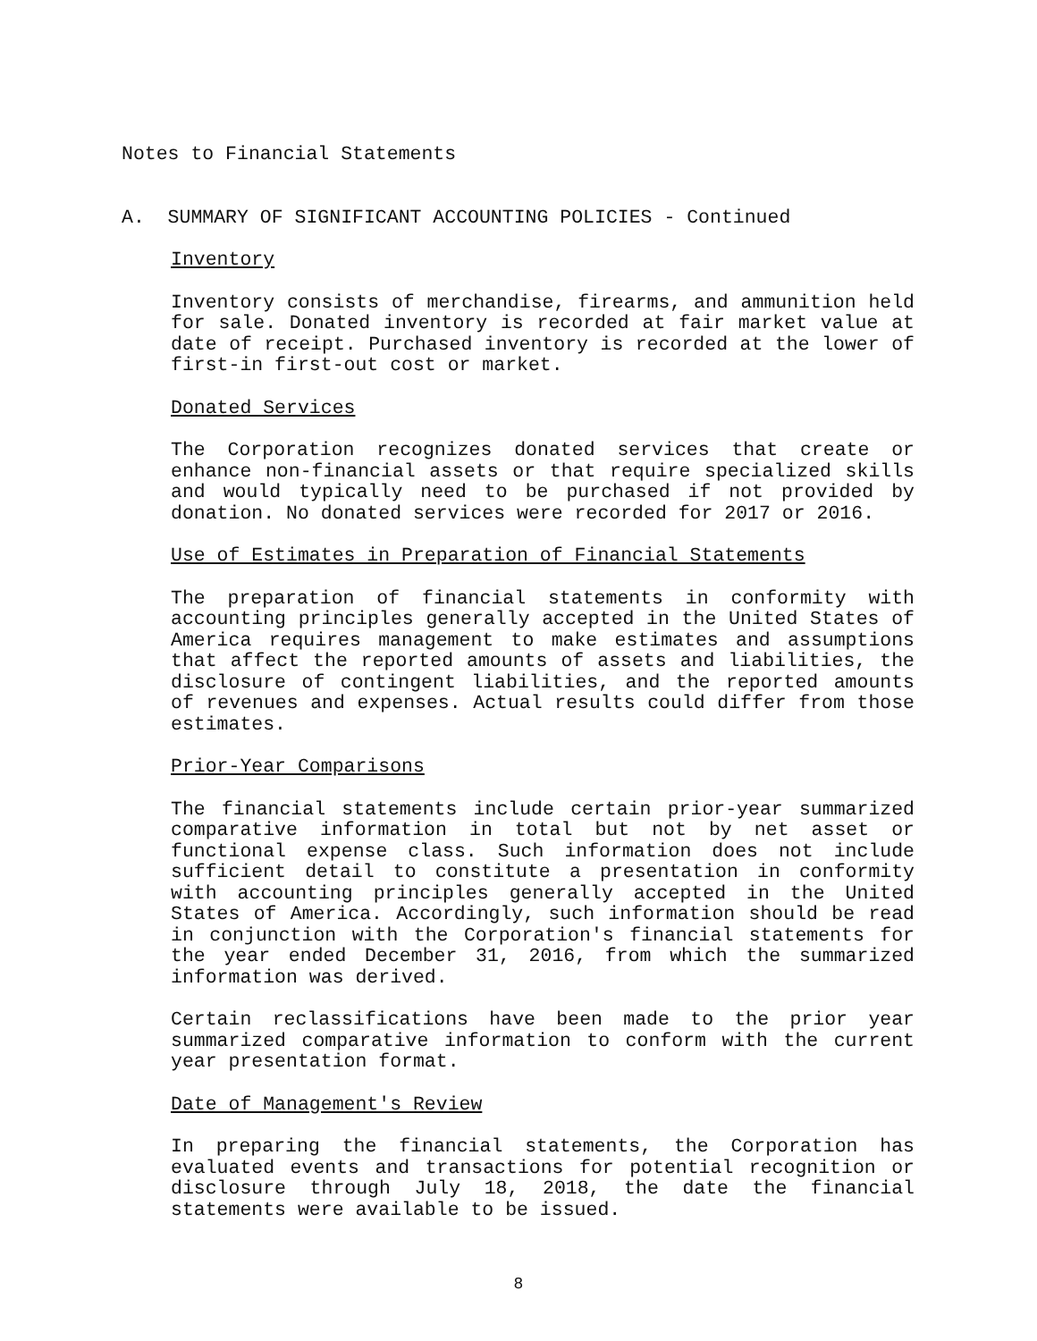Notes to Financial Statements
A. SUMMARY OF SIGNIFICANT ACCOUNTING POLICIES - Continued
Inventory
Inventory consists of merchandise, firearms, and ammunition held for sale. Donated inventory is recorded at fair market value at date of receipt. Purchased inventory is recorded at the lower of first-in first-out cost or market.
Donated Services
The Corporation recognizes donated services that create or enhance non-financial assets or that require specialized skills and would typically need to be purchased if not provided by donation. No donated services were recorded for 2017 or 2016.
Use of Estimates in Preparation of Financial Statements
The preparation of financial statements in conformity with accounting principles generally accepted in the United States of America requires management to make estimates and assumptions that affect the reported amounts of assets and liabilities, the disclosure of contingent liabilities, and the reported amounts of revenues and expenses. Actual results could differ from those estimates.
Prior-Year Comparisons
The financial statements include certain prior-year summarized comparative information in total but not by net asset or functional expense class. Such information does not include sufficient detail to constitute a presentation in conformity with accounting principles generally accepted in the United States of America. Accordingly, such information should be read in conjunction with the Corporation's financial statements for the year ended December 31, 2016, from which the summarized information was derived.
Certain reclassifications have been made to the prior year summarized comparative information to conform with the current year presentation format.
Date of Management's Review
In preparing the financial statements, the Corporation has evaluated events and transactions for potential recognition or disclosure through July 18, 2018, the date the financial statements were available to be issued.
8